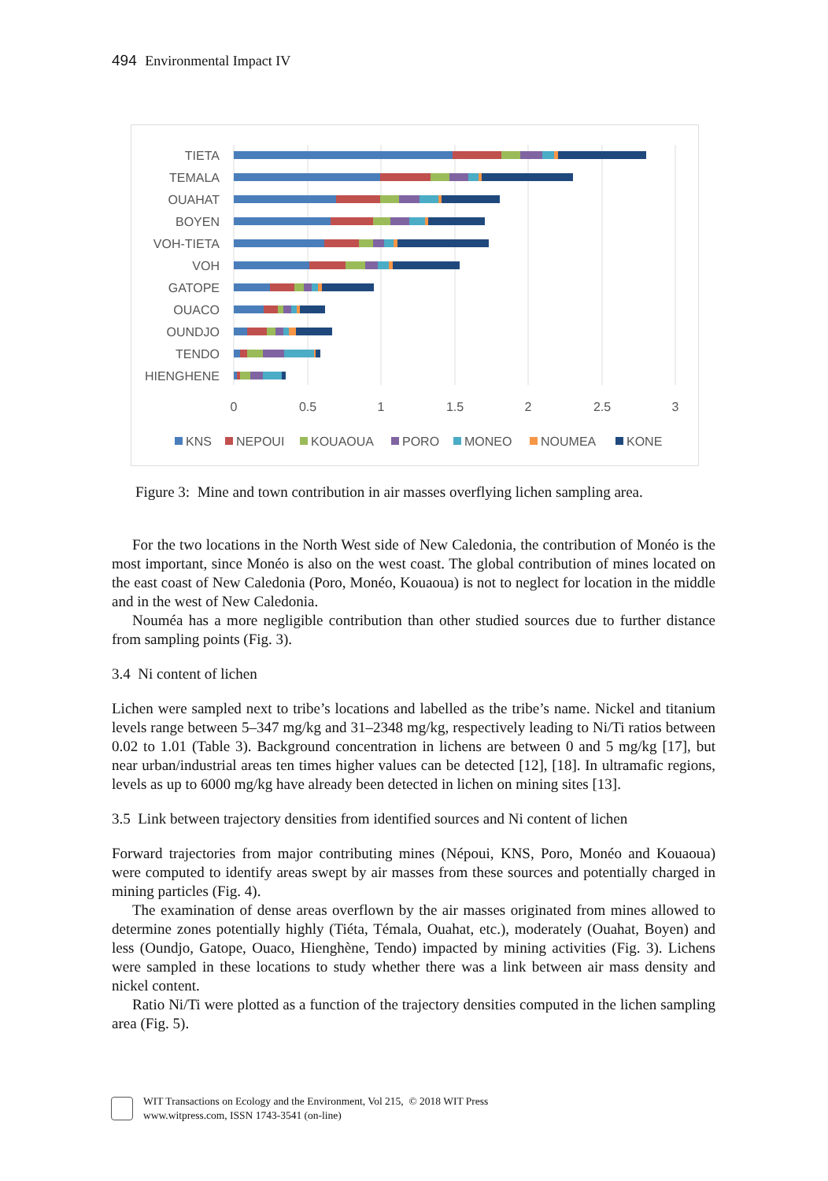494 Environmental Impact IV
TIETA
TEMALA
OUAHAT
BOYEN
VOH-TIETA
VOH
GATOPE
OUACO
OUNDJO
TENDO
HIENGHENE
0
0.5
1
1.5
2
2.5
3
KNS
NEPOUI
KOUAOUA
PORO
MONEO
NOUMEA
KONE
Figure 3: Mine and town contribution in air masses overflying lichen sampling area.
For the two locations in the North West side of New Caledonia, the contribution of Monéo is the most important, since Monéo is also on the west coast. The global contribution of mines located on the east coast of New Caledonia (Poro, Monéo, Kouaoua) is not to neglect for location in the middle and in the west of New Caledonia.
Nouméa has a more negligible contribution than other studied sources due to further distance from sampling points (Fig. 3).
3.4 Ni content of lichen
Lichen were sampled next to tribe’s locations and labelled as the tribe’s name. Nickel and titanium levels range between 5–347 mg/kg and 31–2348 mg/kg, respectively leading to Ni/Ti ratios between 0.02 to 1.01 (Table 3). Background concentration in lichens are between 0 and 5 mg/kg [17], but near urban/industrial areas ten times higher values can be detected [12], [18]. In ultramafic regions, levels as up to 6000 mg/kg have already been detected in lichen on mining sites [13].
3.5 Link between trajectory densities from identified sources and Ni content of lichen
Forward trajectories from major contributing mines (Népoui, KNS, Poro, Monéo and Kouaoua) were computed to identify areas swept by air masses from these sources and potentially charged in mining particles (Fig. 4).
The examination of dense areas overflown by the air masses originated from mines allowed to determine zones potentially highly (Tiéta, Témala, Ouahat, etc.), moderately (Ouahat, Boyen) and less (Oundjo, Gatope, Ouaco, Hienghène, Tendo) impacted by mining activities (Fig. 3). Lichens were sampled in these locations to study whether there was a link between air mass density and nickel content.
Ratio Ni/Ti were plotted as a function of the trajectory densities computed in the lichen sampling area (Fig. 5).
WIT Transactions on Ecology and the Environment, Vol 215, © 2018 WIT Press
www.witpress.com, ISSN 1743-3541 (on-line)